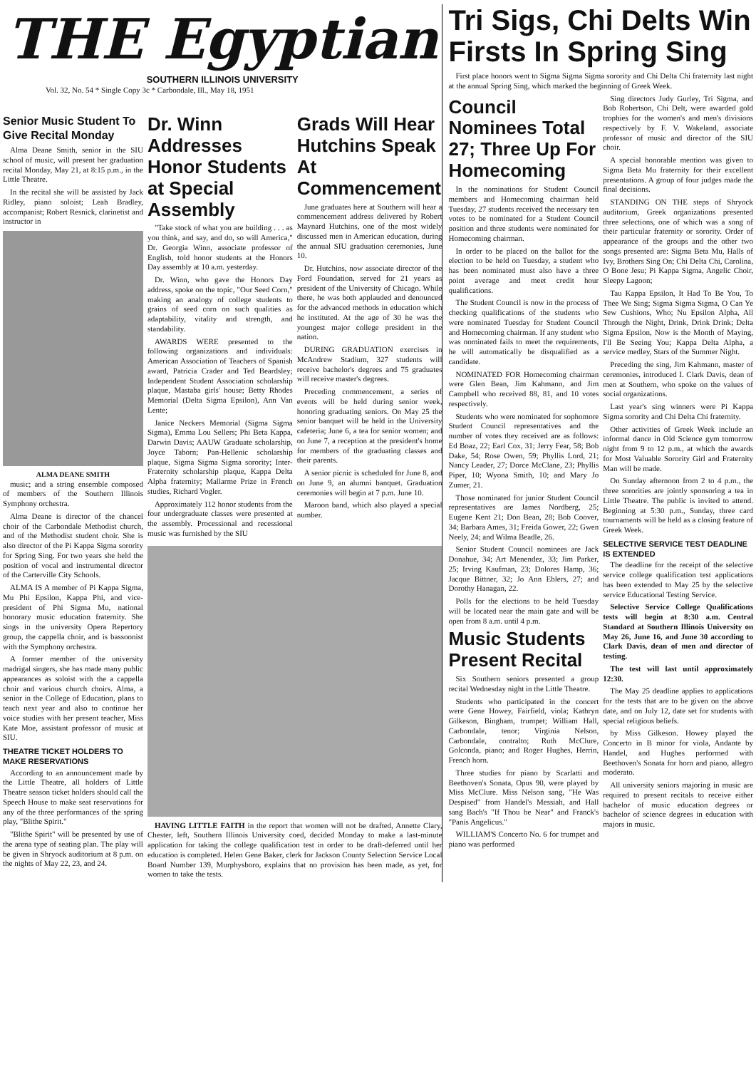THE Egyptian
SOUTHERN ILLINOIS UNIVERSITY
Vol. 32, No. 54 * Single Copy 3c * Carbondale, Ill., May 18, 1951
Senior Music Student To Give Recital Monday
Alma Deane Smith, senior in the SIU school of music, will present her graduation recital Monday, May 21, at 8:15 p.m., in the Little Theatre.
In the recital she will be assisted by Jack Ridley, piano soloist; Leah Bradley, accompanist; Robert Resnick, clarinetist and instructor in
ALMA DEANE SMITH
music; and a string ensemble composed of members of the Southern Illinois Symphony orchestra.
Alma Deane is director of the chancel choir of the Carbondale Methodist church, and of the Methodist student choir. She is also director of the Pi Kappa Sigma sorority for Spring Sing. For two years she held the position of vocal and instrumental director of the Carterville City Schools.
ALMA IS A member of Pi Kappa Sigma, Mu Phi Epsilon, Kappa Phi, and vice-president of Phi Sigma Mu, national honorary music education fraternity. She sings in the university Opera Repertory group, the cappella choir, and is bassoonist with the Symphony orchestra.
A former member of the university madrigal singers, she has made many public appearances as soloist with the a cappella choir and various church choirs. Alma, a senior in the College of Education, plans to teach next year and also to continue her voice studies with her present teacher, Miss Kate Moe, assistant professor of music at SIU.
THEATRE TICKET HOLDERS TO MAKE RESERVATIONS
According to an announcement made by the Little Theatre, all holders of Little Theatre season ticket holders should call the Speech House to make seat reservations for any of the three performances of the spring play, "Blithe Spirit."
"Blithe Spirit" will be presented by use of the arena type of seating plan. The play will be given in Shryock auditorium at 8 p.m. on the nights of May 22, 23, and 24.
Dr. Winn Addresses Honor Students at Special Assembly
"Take stock of what you are building . . . as you think, and say, and do, so will America," Dr. Georgia Winn, associate professor of English, told honor students at the Honors Day assembly at 10 a.m. yesterday.
Dr. Winn, who gave the Honors Day address, spoke on the topic, "Our Seed Corn," making an analogy of college students to grains of seed corn on such qualities as adaptability, vitality and strength, and standability.
AWARDS WERE presented to the following organizations and individuals: American Association of Teachers of Spanish award, Patricia Crader and Ted Beardsley; Independent Student Association scholarship plaque, Mastaba girls' house; Betty Rhodes Memorial (Delta Sigma Epsilon), Ann Van Lente;
Janice Neckers Memorial (Sigma Sigma Sigma), Emma Lou Sellers; Phi Beta Kappa, Darwin Davis; AAUW Graduate scholarship, Joyce Taborn; Pan-Hellenic scholarship plaque, Sigma Sigma Sigma sorority; Inter-Fraternity scholarship plaque, Kappa Delta Alpha fraternity; Mallarme Prize in French studies, Richard Vogler.
Approximately 112 honor students from the four undergraduate classes were presented at the assembly. Processional and recessional music was furnished by the SIU
Grads Will Hear Hutchins Speak At Commencement
June graduates here at Southern will hear a commencement address delivered by Robert Maynard Hutchins, one of the most widely discussed men in American education, during the annual SIU graduation ceremonies, June 10.
Dr. Hutchins, now associate director of the Ford Foundation, served for 21 years as president of the University of Chicago. While there, he was both applauded and denounced for the advanced methods in education which he instituted. At the age of 30 he was the youngest major college president in the nation.
DURING GRADUATION exercises in McAndrew Stadium, 327 students will receive bachelor's degrees and 75 graduates will receive master's degrees.
Preceding commencement, a series of events will be held during senior week, honoring graduating seniors. On May 25 the senior banquet will be held in the University cafeteria; June 6, a tea for senior women; and on June 7, a reception at the president's home for members of the graduating classes and their parents.
A senior picnic is scheduled for June 8, and on June 9, an alumni banquet. Graduation ceremonies will begin at 7 p.m. June 10.
Maroon band, which also played a special number.
HAVING LITTLE FAITH in the report that women will not be drafted, Annette Clary, Chester, left, Southern Illinois University coed, decided Monday to make a last-minute application for taking the college qualification test in order to be draft-deferred until her education is completed. Helen Gene Baker, clerk for Jackson County Selection Service Local Board Number 139, Murphysboro, explains that no provision has been made, as yet, for women to take the tests.
Tri Sigs, Chi Delts Win Firsts In Spring Sing
First place honors went to Sigma Sigma Sigma sorority and Chi Delta Chi fraternity last night at the annual Spring Sing, which marked the beginning of Greek Week.
Council Nominees Total 27; Three Up For Homecoming
In the nominations for Student Council members and Homecoming chairman held Tuesday, 27 students received the necessary ten votes to be nominated for a Student Council position and three students were nominated for Homecoming chairman.
In order to be placed on the ballot for the election to be held on Tuesday, a student who has been nominated must also have a three point average and meet credit hour qualifications.
The Student Council is now in the process of checking qualifications of the students who were nominated Tuesday for Student Council and Homecoming chairman. If any student who was nominated fails to meet the requirements, he will automatically be disqualified as a candidate.
NOMINATED FOR Homecoming chairman were Glen Bean, Jim Kahmann, and Jim Campbell who received 88, 81, and 10 votes respectively.
Students who were nominated for sophomore Student Council representatives and the number of votes they received are as follows: Ed Boaz, 22; Earl Cox, 31; Jerry Fear, 58; Bob Dake, 54; Rose Owen, 59; Phyllis Lord, 21; Nancy Leader, 27; Dorce McClane, 23; Phyllis Piper, 10; Wyona Smith, 10; and Mary Jo Zumer, 21.
Those nominated for junior Student Council representatives are James Nordberg, 25; Eugene Kent 21; Don Bean, 28; Bob Coover, 34; Barbara Ames, 31; Freida Gower, 22; Gwen Neely, 24; and Wilma Beadle, 26.
Senior Student Council nominees are Jack Donahue, 34; Art Menendez, 33; Jim Parker, 25; Irving Kaufman, 23; Dolores Hamp, 36; Jacque Bittner, 32; Jo Ann Eblers, 27; and Dorothy Hanagan, 22.
Polls for the elections to be held Tuesday will be located near the main gate and will be open from 8 a.m. until 4 p.m.
Music Students Present Recital
Six Southern seniors presented a group recital Wednesday night in the Little Theatre.
Students who participated in the concert were Gene Howey, Fairfield, viola; Kathryn Gilkeson, Bingham, trumpet; William Hall, Carbondale, tenor; Virginia Nelson, Carbondale, contralto; Ruth McClure, Golconda, piano; and Roger Hughes, Herrin, French horn.
Three studies for piano by Scarlatti and Beethoven's Sonata, Opus 90, were played by Miss McClure. Miss Nelson sang, "He Was Despised" from Handel's Messiah, and Hall sang Bach's "If Thou be Near" and Franck's "Panis Angelicus."
WILLIAM'S Concerto No. 6 for trumpet and piano was performed
Sing directors Judy Gurley, Tri Sigma, and Bob Robertson, Chi Delt, were awarded gold trophies for the women's and men's divisions respectively by F. V. Wakeland, associate professor of music and director of the SIU choir.
A special honorable mention was given to Sigma Beta Mu fraternity for their excellent presentations. A group of four judges made the final decisions.
STANDING ON THE steps of Shryock auditorium, Greek organizations presented three selections, one of which was a song of their particular fraternity or sorority. Order of appearance of the groups and the other two songs presented are: Sigma Beta Mu, Halls of Ivy, Brothers Sing On; Chi Delta Chi, Carolina, O Bone Jesu; Pi Kappa Sigma, Angelic Choir, Sleepy Lagoon;
Tau Kappa Epsilon, It Had To Be You, To Thee We Sing; Sigma Sigma Sigma, O Can Ye Sew Cushions, Who; Nu Epsilon Alpha, All Through the Night, Drink, Drink Drink; Delta Sigma Epsilon, Now is the Month of Maying, I'll Be Seeing You; Kappa Delta Alpha, a service medley, Stars of the Summer Night.
Preceding the sing, Jim Kahmann, master of ceremonies, introduced I. Clark Davis, dean of men at Southern, who spoke on the values of social organizations.
Last year's sing winners were Pi Kappa Sigma sorority and Chi Delta Chi fraternity.
Other activities of Greek Week include an informal dance in Old Science gym tomorrow night from 9 to 12 p.m., at which the awards for Most Valuable Sorority Girl and Fraternity Man will be made.
On Sunday afternoon from 2 to 4 p.m., the three sororities are jointly sponsoring a tea in Little Theatre. The public is invited to attend. Beginning at 5:30 p.m., Sunday, three card tournaments will be held as a closing feature of Greek Week.
SELECTIVE SERVICE TEST DEADLINE IS EXTENDED
The deadline for the receipt of the selective service college qualification test applications has been extended to May 25 by the selective service Educational Testing Service.
Selective Service College Qualifications tests will begin at 8:30 a.m. Central Standard at Southern Illinois University on May 26, June 16, and June 30 according to Clark Davis, dean of men and director of testing.
The test will last until approximately 12:30.
The May 25 deadline applies to applications for the tests that are to be given on the above date, and on July 12, date set for students with special religious beliefs.
by Miss Gilkeson. Howey played the Concerto in B minor for viola, Andante by Handel, and Hughes performed with Beethoven's Sonata for horn and piano, allegro moderato.
All university seniors majoring in music are required to present recitals to receive either bachelor of music education degrees or bachelor of science degrees in education with majors in music.